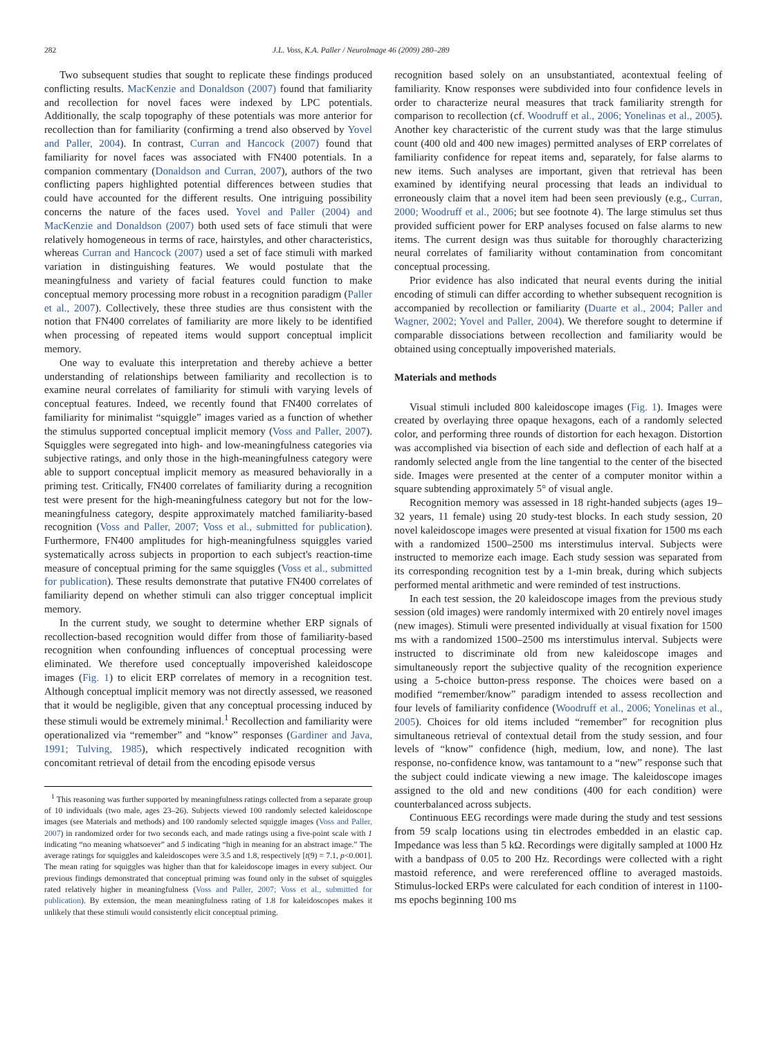282 J.L. Voss, K.A. Paller / NeuroImage 46 (2009) 280–289
Two subsequent studies that sought to replicate these findings produced conflicting results. MacKenzie and Donaldson (2007) found that familiarity and recollection for novel faces were indexed by LPC potentials. Additionally, the scalp topography of these potentials was more anterior for recollection than for familiarity (confirming a trend also observed by Yovel and Paller, 2004). In contrast, Curran and Hancock (2007) found that familiarity for novel faces was associated with FN400 potentials. In a companion commentary (Donaldson and Curran, 2007), authors of the two conflicting papers highlighted potential differences between studies that could have accounted for the different results. One intriguing possibility concerns the nature of the faces used. Yovel and Paller (2004) and MacKenzie and Donaldson (2007) both used sets of face stimuli that were relatively homogeneous in terms of race, hairstyles, and other characteristics, whereas Curran and Hancock (2007) used a set of face stimuli with marked variation in distinguishing features. We would postulate that the meaningfulness and variety of facial features could function to make conceptual memory processing more robust in a recognition paradigm (Paller et al., 2007). Collectively, these three studies are thus consistent with the notion that FN400 correlates of familiarity are more likely to be identified when processing of repeated items would support conceptual implicit memory.
One way to evaluate this interpretation and thereby achieve a better understanding of relationships between familiarity and recollection is to examine neural correlates of familiarity for stimuli with varying levels of conceptual features. Indeed, we recently found that FN400 correlates of familiarity for minimalist “squiggle” images varied as a function of whether the stimulus supported conceptual implicit memory (Voss and Paller, 2007). Squiggles were segregated into high- and low-meaningfulness categories via subjective ratings, and only those in the high-meaningfulness category were able to support conceptual implicit memory as measured behaviorally in a priming test. Critically, FN400 correlates of familiarity during a recognition test were present for the high-meaningfulness category but not for the low-meaningfulness category, despite approximately matched familiarity-based recognition (Voss and Paller, 2007; Voss et al., submitted for publication). Furthermore, FN400 amplitudes for high-meaningfulness squiggles varied systematically across subjects in proportion to each subject's reaction-time measure of conceptual priming for the same squiggles (Voss et al., submitted for publication). These results demonstrate that putative FN400 correlates of familiarity depend on whether stimuli can also trigger conceptual implicit memory.
In the current study, we sought to determine whether ERP signals of recollection-based recognition would differ from those of familiarity-based recognition when confounding influences of conceptual processing were eliminated. We therefore used conceptually impoverished kaleidoscope images (Fig. 1) to elicit ERP correlates of memory in a recognition test. Although conceptual implicit memory was not directly assessed, we reasoned that it would be negligible, given that any conceptual processing induced by these stimuli would be extremely minimal.<sup>1</sup> Recollection and familiarity were operationalized via “remember” and “know” responses (Gardiner and Java, 1991; Tulving, 1985), which respectively indicated recognition with concomitant retrieval of detail from the encoding episode versus
<sup>1</sup> This reasoning was further supported by meaningfulness ratings collected from a separate group of 10 individuals (two male, ages 23–26). Subjects viewed 100 randomly selected kaleidoscope images (see Materials and methods) and 100 randomly selected squiggle images (Voss and Paller, 2007) in randomized order for two seconds each, and made ratings using a five-point scale with 1 indicating “no meaning whatsoever” and 5 indicating “high in meaning for an abstract image.” The average ratings for squiggles and kaleidoscopes were 3.5 and 1.8, respectively [t(9) = 7.1, p<0.001]. The mean rating for squiggles was higher than that for kaleidoscope images in every subject. Our previous findings demonstrated that conceptual priming was found only in the subset of squiggles rated relatively higher in meaningfulness (Voss and Paller, 2007; Voss et al., submitted for publication). By extension, the mean meaningfulness rating of 1.8 for kaleidoscopes makes it unlikely that these stimuli would consistently elicit conceptual priming.
recognition based solely on an unsubstantiated, acontextual feeling of familiarity. Know responses were subdivided into four confidence levels in order to characterize neural measures that track familiarity strength for comparison to recollection (cf. Woodruff et al., 2006; Yonelinas et al., 2005). Another key characteristic of the current study was that the large stimulus count (400 old and 400 new images) permitted analyses of ERP correlates of familiarity confidence for repeat items and, separately, for false alarms to new items. Such analyses are important, given that retrieval has been examined by identifying neural processing that leads an individual to erroneously claim that a novel item had been seen previously (e.g., Curran, 2000; Woodruff et al., 2006; but see footnote 4). The large stimulus set thus provided sufficient power for ERP analyses focused on false alarms to new items. The current design was thus suitable for thoroughly characterizing neural correlates of familiarity without contamination from concomitant conceptual processing.
Prior evidence has also indicated that neural events during the initial encoding of stimuli can differ according to whether subsequent recognition is accompanied by recollection or familiarity (Duarte et al., 2004; Paller and Wagner, 2002; Yovel and Paller, 2004). We therefore sought to determine if comparable dissociations between recollection and familiarity would be obtained using conceptually impoverished materials.
Materials and methods
Visual stimuli included 800 kaleidoscope images (Fig. 1). Images were created by overlaying three opaque hexagons, each of a randomly selected color, and performing three rounds of distortion for each hexagon. Distortion was accomplished via bisection of each side and deflection of each half at a randomly selected angle from the line tangential to the center of the bisected side. Images were presented at the center of a computer monitor within a square subtending approximately 5° of visual angle.
Recognition memory was assessed in 18 right-handed subjects (ages 19–32 years, 11 female) using 20 study-test blocks. In each study session, 20 novel kaleidoscope images were presented at visual fixation for 1500 ms each with a randomized 1500–2500 ms interstimulus interval. Subjects were instructed to memorize each image. Each study session was separated from its corresponding recognition test by a 1-min break, during which subjects performed mental arithmetic and were reminded of test instructions.
In each test session, the 20 kaleidoscope images from the previous study session (old images) were randomly intermixed with 20 entirely novel images (new images). Stimuli were presented individually at visual fixation for 1500 ms with a randomized 1500–2500 ms interstimulus interval. Subjects were instructed to discriminate old from new kaleidoscope images and simultaneously report the subjective quality of the recognition experience using a 5-choice button-press response. The choices were based on a modified “remember/know” paradigm intended to assess recollection and four levels of familiarity confidence (Woodruff et al., 2006; Yonelinas et al., 2005). Choices for old items included “remember” for recognition plus simultaneous retrieval of contextual detail from the study session, and four levels of “know” confidence (high, medium, low, and none). The last response, no-confidence know, was tantamount to a “new” response such that the subject could indicate viewing a new image. The kaleidoscope images assigned to the old and new conditions (400 for each condition) were counterbalanced across subjects.
Continuous EEG recordings were made during the study and test sessions from 59 scalp locations using tin electrodes embedded in an elastic cap. Impedance was less than 5 kΩ. Recordings were digitally sampled at 1000 Hz with a bandpass of 0.05 to 200 Hz. Recordings were collected with a right mastoid reference, and were rereferenced offline to averaged mastoids. Stimulus-locked ERPs were calculated for each condition of interest in 1100-ms epochs beginning 100 ms